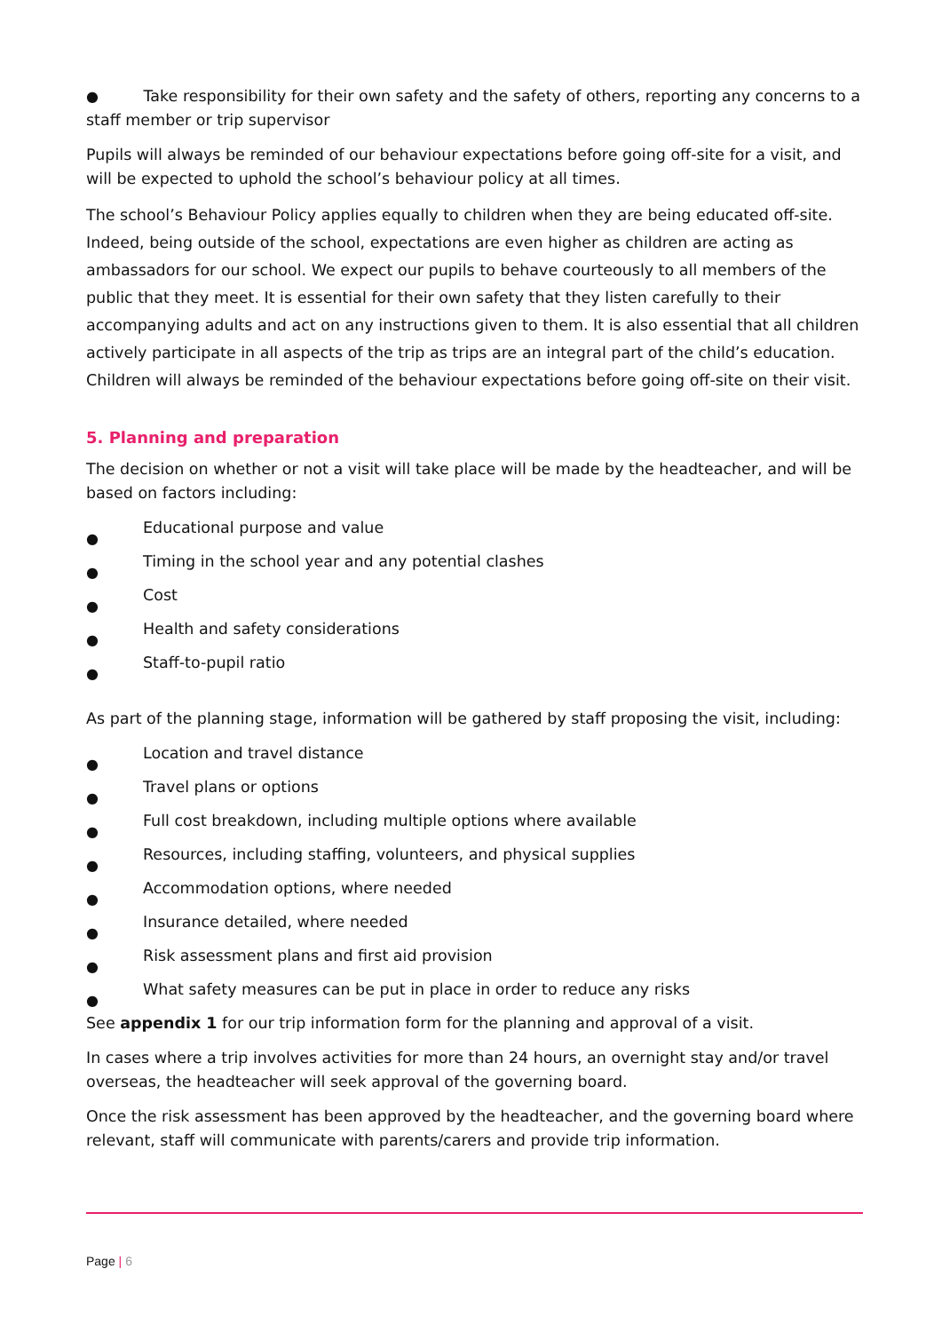● Take responsibility for their own safety and the safety of others, reporting any concerns to a staff member or trip supervisor
Pupils will always be reminded of our behaviour expectations before going off-site for a visit, and will be expected to uphold the school’s behaviour policy at all times.
The school’s Behaviour Policy applies equally to children when they are being educated off-site. Indeed, being outside of the school, expectations are even higher as children are acting as ambassadors for our school. We expect our pupils to behave courteously to all members of the public that they meet. It is essential for their own safety that they listen carefully to their accompanying adults and act on any instructions given to them. It is also essential that all children actively participate in all aspects of the trip as trips are an integral part of the child’s education. Children will always be reminded of the behaviour expectations before going off-site on their visit.
5. Planning and preparation
The decision on whether or not a visit will take place will be made by the headteacher, and will be based on factors including:
●
Educational purpose and value
●
Timing in the school year and any potential clashes
●
Cost
●
Health and safety considerations
●
Staff-to-pupil ratio
As part of the planning stage, information will be gathered by staff proposing the visit, including:
●
Location and travel distance
●
Travel plans or options
●
Full cost breakdown, including multiple options where available
●
Resources, including staffing, volunteers, and physical supplies
●
Accommodation options, where needed
●
Insurance detailed, where needed
●
Risk assessment plans and first aid provision
●
What safety measures can be put in place in order to reduce any risks
See appendix 1 for our trip information form for the planning and approval of a visit.
In cases where a trip involves activities for more than 24 hours, an overnight stay and/or travel overseas, the headteacher will seek approval of the governing board.
Once the risk assessment has been approved by the headteacher, and the governing board where relevant, staff will communicate with parents/carers and provide trip information.
Page | 6